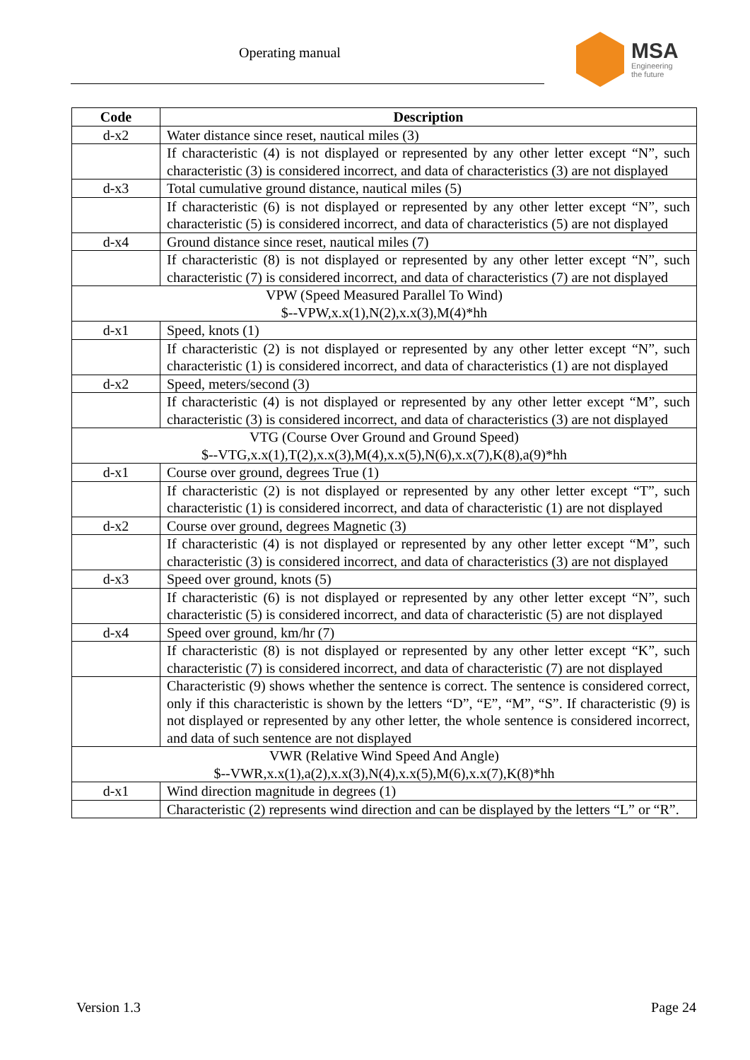Operating manual
MSA
Engineering
the future
| Code | Description |
| --- | --- |
| d-x2 | Water distance since reset, nautical miles (3) |
| | If characteristic (4) is not displayed or represented by any other letter except “N”, such characteristic (3) is considered incorrect, and data of characteristics (3) are not displayed |
| d-x3 | Total cumulative ground distance, nautical miles (5) |
| | If characteristic (6) is not displayed or represented by any other letter except “N”, such characteristic (5) is considered incorrect, and data of characteristics (5) are not displayed |
| d-x4 | Ground distance since reset, nautical miles (7) |
| | If characteristic (8) is not displayed or represented by any other letter except “N”, such characteristic (7) is considered incorrect, and data of characteristics (7) are not displayed |
| VPW (Speed Measured Parallel To Wind) $--VPW,x.x(1),N(2),x.x(3),M(4)*hh | |
| d-x1 | Speed, knots (1) |
| | If characteristic (2) is not displayed or represented by any other letter except “N”, such characteristic (1) is considered incorrect, and data of characteristics (1) are not displayed |
| d-x2 | Speed, meters/second (3) |
| | If characteristic (4) is not displayed or represented by any other letter except “M”, such characteristic (3) is considered incorrect, and data of characteristics (3) are not displayed |
| VTG (Course Over Ground and Ground Speed) $--VTG,x.x(1),T(2),x.x(3),M(4),x.x(5),N(6),x.x(7),K(8),a(9)*hh | |
| d-x1 | Course over ground, degrees True (1) |
| | If characteristic (2) is not displayed or represented by any other letter except “T”, such characteristic (1) is considered incorrect, and data of characteristic (1) are not displayed |
| d-x2 | Course over ground, degrees Magnetic (3) |
| | If characteristic (4) is not displayed or represented by any other letter except “M”, such characteristic (3) is considered incorrect, and data of characteristics (3) are not displayed |
| d-x3 | Speed over ground, knots (5) |
| | If characteristic (6) is not displayed or represented by any other letter except “N”, such characteristic (5) is considered incorrect, and data of characteristic (5) are not displayed |
| d-x4 | Speed over ground, km/hr (7) |
| | If characteristic (8) is not displayed or represented by any other letter except “K”, such characteristic (7) is considered incorrect, and data of characteristic (7) are not displayed |
| | Characteristic (9) shows whether the sentence is correct. The sentence is considered correct, only if this characteristic is shown by the letters “D”, “E”, “M”, “S”. If characteristic (9) is not displayed or represented by any other letter, the whole sentence is considered incorrect, and data of such sentence are not displayed |
| VWR (Relative Wind Speed And Angle) $--VWR,x.x(1),a(2),x.x(3),N(4),x.x(5),M(6),x.x(7),K(8)*hh | |
| d-x1 | Wind direction magnitude in degrees (1) |
| | Characteristic (2) represents wind direction and can be displayed by the letters “L” or “R”. |
Version 1.3 Page 24